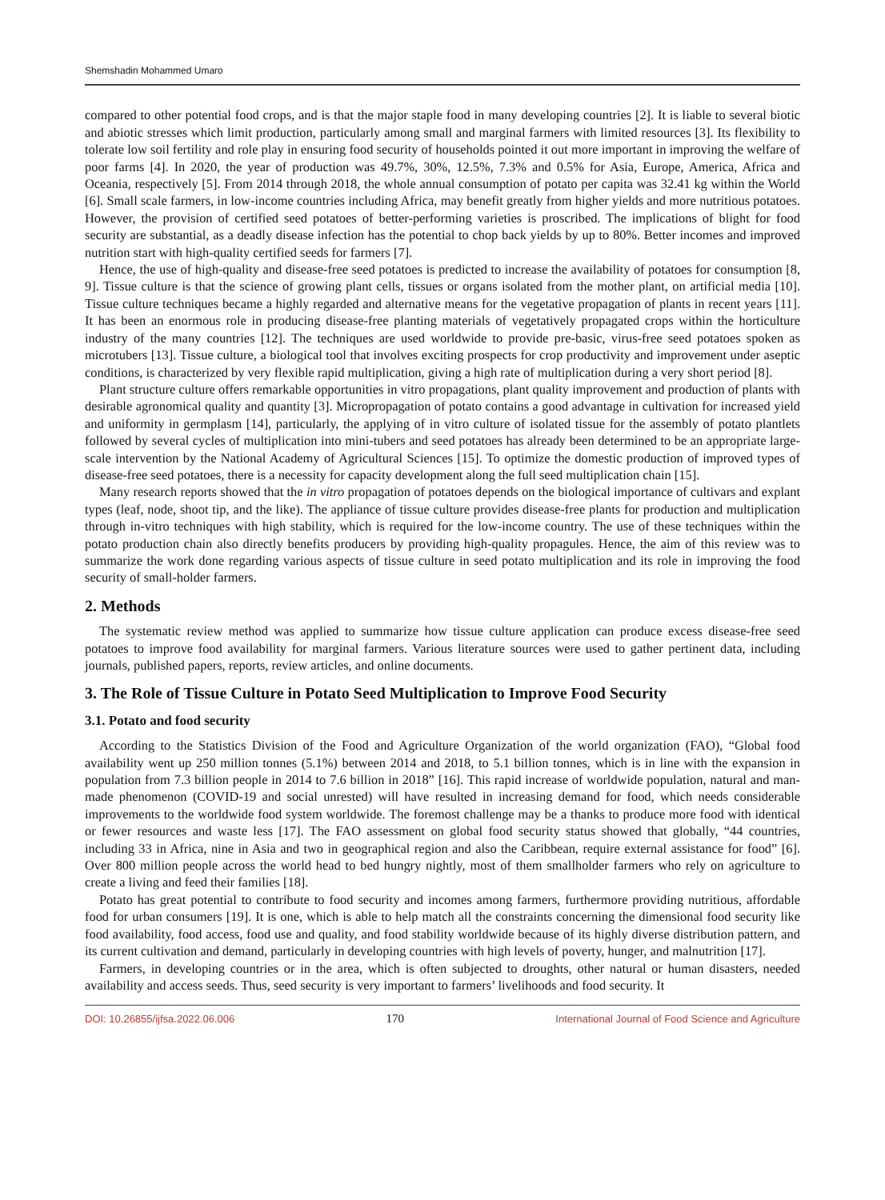Shemshadin Mohammed Umaro
compared to other potential food crops, and is that the major staple food in many developing countries [2]. It is liable to several biotic and abiotic stresses which limit production, particularly among small and marginal farmers with limited resources [3]. Its flexibility to tolerate low soil fertility and role play in ensuring food security of households pointed it out more important in improving the welfare of poor farms [4]. In 2020, the year of production was 49.7%, 30%, 12.5%, 7.3% and 0.5% for Asia, Europe, America, Africa and Oceania, respectively [5]. From 2014 through 2018, the whole annual consumption of potato per capita was 32.41 kg within the World [6]. Small scale farmers, in low-income countries including Africa, may benefit greatly from higher yields and more nutritious potatoes. However, the provision of certified seed potatoes of better-performing varieties is proscribed. The implications of blight for food security are substantial, as a deadly disease infection has the potential to chop back yields by up to 80%. Better incomes and improved nutrition start with high-quality certified seeds for farmers [7].
Hence, the use of high-quality and disease-free seed potatoes is predicted to increase the availability of potatoes for consumption [8, 9]. Tissue culture is that the science of growing plant cells, tissues or organs isolated from the mother plant, on artificial media [10]. Tissue culture techniques became a highly regarded and alternative means for the vegetative propagation of plants in recent years [11]. It has been an enormous role in producing disease-free planting materials of vegetatively propagated crops within the horticulture industry of the many countries [12]. The techniques are used worldwide to provide pre-basic, virus-free seed potatoes spoken as microtubers [13]. Tissue culture, a biological tool that involves exciting prospects for crop productivity and improvement under aseptic conditions, is characterized by very flexible rapid multiplication, giving a high rate of multiplication during a very short period [8].
Plant structure culture offers remarkable opportunities in vitro propagations, plant quality improvement and production of plants with desirable agronomical quality and quantity [3]. Micropropagation of potato contains a good advantage in cultivation for increased yield and uniformity in germplasm [14], particularly, the applying of in vitro culture of isolated tissue for the assembly of potato plantlets followed by several cycles of multiplication into mini-tubers and seed potatoes has already been determined to be an appropriate large-scale intervention by the National Academy of Agricultural Sciences [15]. To optimize the domestic production of improved types of disease-free seed potatoes, there is a necessity for capacity development along the full seed multiplication chain [15].
Many research reports showed that the in vitro propagation of potatoes depends on the biological importance of cultivars and explant types (leaf, node, shoot tip, and the like). The appliance of tissue culture provides disease-free plants for production and multiplication through in-vitro techniques with high stability, which is required for the low-income country. The use of these techniques within the potato production chain also directly benefits producers by providing high-quality propagules. Hence, the aim of this review was to summarize the work done regarding various aspects of tissue culture in seed potato multiplication and its role in improving the food security of small-holder farmers.
2. Methods
The systematic review method was applied to summarize how tissue culture application can produce excess disease-free seed potatoes to improve food availability for marginal farmers. Various literature sources were used to gather pertinent data, including journals, published papers, reports, review articles, and online documents.
3. The Role of Tissue Culture in Potato Seed Multiplication to Improve Food Security
3.1. Potato and food security
According to the Statistics Division of the Food and Agriculture Organization of the world organization (FAO), “Global food availability went up 250 million tonnes (5.1%) between 2014 and 2018, to 5.1 billion tonnes, which is in line with the expansion in population from 7.3 billion people in 2014 to 7.6 billion in 2018” [16]. This rapid increase of worldwide population, natural and man-made phenomenon (COVID-19 and social unrested) will have resulted in increasing demand for food, which needs considerable improvements to the worldwide food system worldwide. The foremost challenge may be a thanks to produce more food with identical or fewer resources and waste less [17]. The FAO assessment on global food security status showed that globally, “44 countries, including 33 in Africa, nine in Asia and two in geographical region and also the Caribbean, require external assistance for food” [6]. Over 800 million people across the world head to bed hungry nightly, most of them smallholder farmers who rely on agriculture to create a living and feed their families [18].
Potato has great potential to contribute to food security and incomes among farmers, furthermore providing nutritious, affordable food for urban consumers [19]. It is one, which is able to help match all the constraints concerning the dimensional food security like food availability, food access, food use and quality, and food stability worldwide because of its highly diverse distribution pattern, and its current cultivation and demand, particularly in developing countries with high levels of poverty, hunger, and malnutrition [17].
Farmers, in developing countries or in the area, which is often subjected to droughts, other natural or human disasters, needed availability and access seeds. Thus, seed security is very important to farmers’ livelihoods and food security. It
DOI: 10.26855/ijfsa.2022.06.006 170 International Journal of Food Science and Agriculture